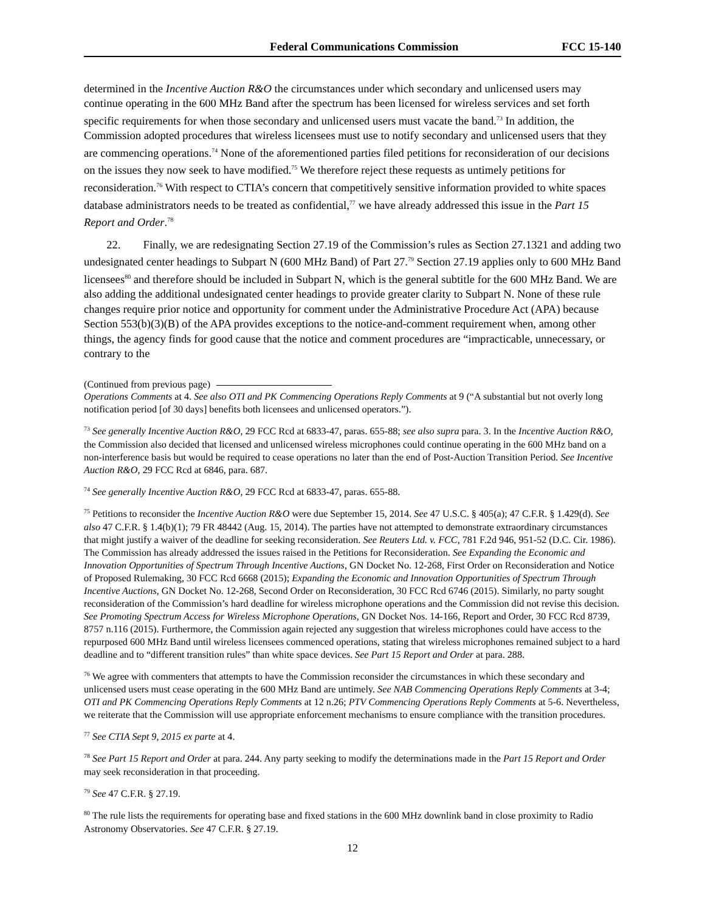Federal Communications Commission FCC 15-140
determined in the Incentive Auction R&O the circumstances under which secondary and unlicensed users may continue operating in the 600 MHz Band after the spectrum has been licensed for wireless services and set forth specific requirements for when those secondary and unlicensed users must vacate the band.<sup>73</sup> In addition, the Commission adopted procedures that wireless licensees must use to notify secondary and unlicensed users that they are commencing operations.<sup>74</sup> None of the aforementioned parties filed petitions for reconsideration of our decisions on the issues they now seek to have modified.<sup>75</sup> We therefore reject these requests as untimely petitions for reconsideration.<sup>76</sup> With respect to CTIA’s concern that competitively sensitive information provided to white spaces database administrators needs to be treated as confidential,<sup>77</sup> we have already addressed this issue in the Part 15 Report and Order.<sup>78</sup>
  22.  Finally, we are redesignating Section 27.19 of the Commission’s rules as Section 27.1321 and adding two undesignated center headings to Subpart N (600 MHz Band) of Part 27.<sup>79</sup> Section 27.19 applies only to 600 MHz Band licensees<sup>80</sup> and therefore should be included in Subpart N, which is the general subtitle for the 600 MHz Band. We are also adding the additional undesignated center headings to provide greater clarity to Subpart N. None of these rule changes require prior notice and opportunity for comment under the Administrative Procedure Act (APA) because Section 553(b)(3)(B) of the APA provides exceptions to the notice-and-comment requirement when, among other things, the agency finds for good cause that the notice and comment procedures are “impracticable, unnecessary, or contrary to the
(Continued from previous page)
Operations Comments at 4. See also OTI and PK Commencing Operations Reply Comments at 9 (“A substantial but not overly long notification period [of 30 days] benefits both licensees and unlicensed operators.”).
<sup>73</sup> See generally Incentive Auction R&O, 29 FCC Rcd at 6833-47, paras. 655-88; see also supra para. 3. In the Incentive Auction R&O, the Commission also decided that licensed and unlicensed wireless microphones could continue operating in the 600 MHz band on a non-interference basis but would be required to cease operations no later than the end of Post-Auction Transition Period. See Incentive Auction R&O, 29 FCC Rcd at 6846, para. 687.
<sup>74</sup> See generally Incentive Auction R&O, 29 FCC Rcd at 6833-47, paras. 655-88.
<sup>75</sup> Petitions to reconsider the Incentive Auction R&O were due September 15, 2014. See 47 U.S.C. § 405(a); 47 C.F.R. § 1.429(d). See also 47 C.F.R. § 1.4(b)(1); 79 FR 48442 (Aug. 15, 2014). The parties have not attempted to demonstrate extraordinary circumstances that might justify a waiver of the deadline for seeking reconsideration. See Reuters Ltd. v. FCC, 781 F.2d 946, 951-52 (D.C. Cir. 1986). The Commission has already addressed the issues raised in the Petitions for Reconsideration. See Expanding the Economic and Innovation Opportunities of Spectrum Through Incentive Auctions, GN Docket No. 12-268, First Order on Reconsideration and Notice of Proposed Rulemaking, 30 FCC Rcd 6668 (2015); Expanding the Economic and Innovation Opportunities of Spectrum Through Incentive Auctions, GN Docket No. 12-268, Second Order on Reconsideration, 30 FCC Rcd 6746 (2015). Similarly, no party sought reconsideration of the Commission’s hard deadline for wireless microphone operations and the Commission did not revise this decision. See Promoting Spectrum Access for Wireless Microphone Operations, GN Docket Nos. 14-166, Report and Order, 30 FCC Rcd 8739, 8757 n.116 (2015). Furthermore, the Commission again rejected any suggestion that wireless microphones could have access to the repurposed 600 MHz Band until wireless licensees commenced operations, stating that wireless microphones remained subject to a hard deadline and to “different transition rules” than white space devices. See Part 15 Report and Order at para. 288.
<sup>76</sup> We agree with commenters that attempts to have the Commission reconsider the circumstances in which these secondary and unlicensed users must cease operating in the 600 MHz Band are untimely. See NAB Commencing Operations Reply Comments at 3-4; OTI and PK Commencing Operations Reply Comments at 12 n.26; PTV Commencing Operations Reply Comments at 5-6. Nevertheless, we reiterate that the Commission will use appropriate enforcement mechanisms to ensure compliance with the transition procedures.
<sup>77</sup> See CTIA Sept 9, 2015 ex parte at 4.
<sup>78</sup> See Part 15 Report and Order at para. 244. Any party seeking to modify the determinations made in the Part 15 Report and Order may seek reconsideration in that proceeding.
<sup>79</sup> See 47 C.F.R. § 27.19.
<sup>80</sup> The rule lists the requirements for operating base and fixed stations in the 600 MHz downlink band in close proximity to Radio Astronomy Observatories. See 47 C.F.R. § 27.19.
12